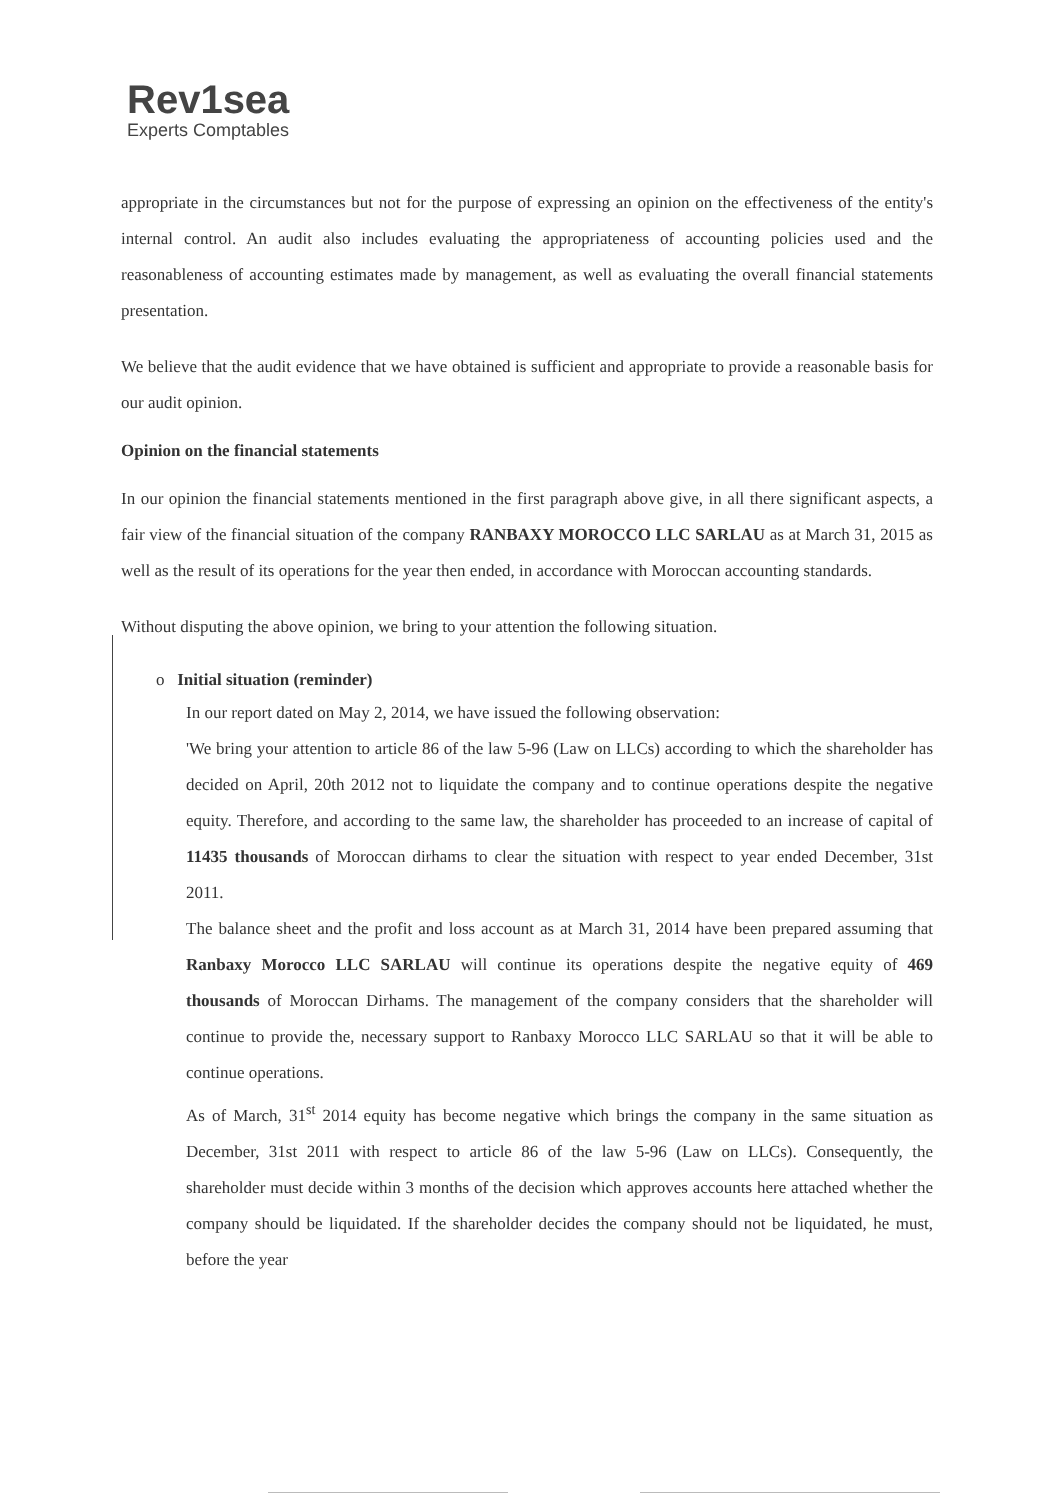Rev1sea
Experts Comptables
appropriate in the circumstances but not for the purpose of expressing an opinion on the effectiveness of the entity's internal control. An audit also includes evaluating the appropriateness of accounting policies used and the reasonableness of accounting estimates made by management, as well as evaluating the overall financial statements presentation.
We believe that the audit evidence that we have obtained is sufficient and appropriate to provide a reasonable basis for our audit opinion.
Opinion on the financial statements
In our opinion the financial statements mentioned in the first paragraph above give, in all there significant aspects, a fair view of the financial situation of the company RANBAXY MOROCCO LLC SARLAU as at March 31, 2015 as well as the result of its operations for the year then ended, in accordance with Moroccan accounting standards.
Without disputing the above opinion, we bring to your attention the following situation.
o Initial situation (reminder)
In our report dated on May 2, 2014, we have issued the following observation:
'We bring your attention to article 86 of the law 5-96 (Law on LLCs) according to which the shareholder has decided on April, 20th 2012 not to liquidate the company and to continue operations despite the negative equity. Therefore, and according to the same law, the shareholder has proceeded to an increase of capital of 11435 thousands of Moroccan dirhams to clear the situation with respect to year ended December, 31st 2011.
The balance sheet and the profit and loss account as at March 31, 2014 have been prepared assuming that Ranbaxy Morocco LLC SARLAU will continue its operations despite the negative equity of 469 thousands of Moroccan Dirhams. The management of the company considers that the shareholder will continue to provide the, necessary support to Ranbaxy Morocco LLC SARLAU so that it will be able to continue operations.
As of March, 31<sup>st</sup> 2014 equity has become negative which brings the company in the same situation as December, 31st 2011 with respect to article 86 of the law 5-96 (Law on LLCs). Consequently, the shareholder must decide within 3 months of the decision which approves accounts here attached whether the company should be liquidated. If the shareholder decides the company should not be liquidated, he must, before the year